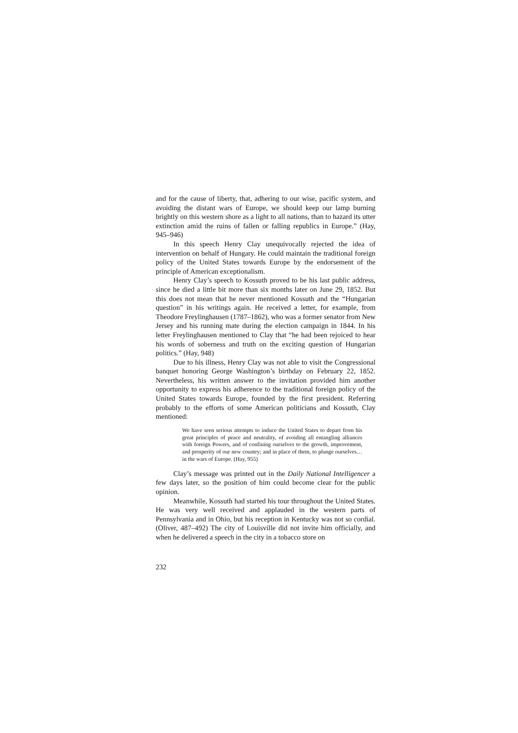and for the cause of liberty, that, adhering to our wise, pacific system, and avoiding the distant wars of Europe, we should keep our lamp burning brightly on this western shore as a light to all nations, than to hazard its utter extinction amid the ruins of fallen or falling republics in Europe.” (Hay, 945–946)
In this speech Henry Clay unequivocally rejected the idea of intervention on behalf of Hungary. He could maintain the traditional foreign policy of the United States towards Europe by the endorsement of the principle of American exceptionalism.
Henry Clay’s speech to Kossuth proved to be his last public address, since he died a little bit more than six months later on June 29, 1852. But this does not mean that he never mentioned Kossuth and the “Hungarian question” in his writings again. He received a letter, for example, from Theodore Freylinghausen (1787–1862), who was a former senator from New Jersey and his running mate during the election campaign in 1844. In his letter Freylinghausen mentioned to Clay that “he had been rejoiced to hear his words of soberness and truth on the exciting question of Hungarian politics.” (Hay, 948)
Due to his illness, Henry Clay was not able to visit the Congressional banquet honoring George Washington’s birthday on February 22, 1852. Nevertheless, his written answer to the invitation provided him another opportunity to express his adherence to the traditional foreign policy of the United States towards Europe, founded by the first president. Referring probably to the efforts of some American politicians and Kossuth, Clay mentioned:
We have seen serious attempts to induce the United States to depart from his great principles of peace and neutrality, of avoiding all entangling alliances with foreign Powers, and of confining ourselves to the growth, improvement, and prosperity of our new country; and in place of them, to plunge ourselves… in the wars of Europe. (Hay, 955)
Clay’s message was printed out in the Daily National Intelligencer a few days later, so the position of him could become clear for the public opinion.
Meanwhile, Kossuth had started his tour throughout the United States. He was very well received and applauded in the western parts of Pennsylvania and in Ohio, but his reception in Kentucky was not so cordial. (Oliver, 487–492) The city of Louisville did not invite him officially, and when he delivered a speech in the city in a tobacco store on
232